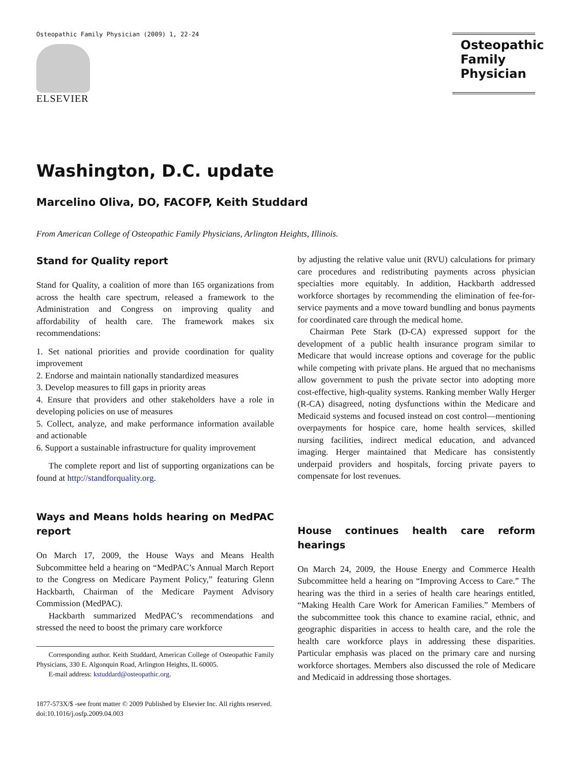Osteopathic Family Physician (2009) 1, 22-24
ELSEVIER
Osteopathic Family Physician
Washington, D.C. update
Marcelino Oliva, DO, FACOFP, Keith Studdard
From American College of Osteopathic Family Physicians, Arlington Heights, Illinois.
Stand for Quality report
Stand for Quality, a coalition of more than 165 organizations from across the health care spectrum, released a framework to the Administration and Congress on improving quality and affordability of health care. The framework makes six recommendations:
1. Set national priorities and provide coordination for quality improvement
2. Endorse and maintain nationally standardized measures
3. Develop measures to fill gaps in priority areas
4. Ensure that providers and other stakeholders have a role in developing policies on use of measures
5. Collect, analyze, and make performance information available and actionable
6. Support a sustainable infrastructure for quality improvement
The complete report and list of supporting organizations can be found at http://standforquality.org.
Ways and Means holds hearing on MedPAC report
On March 17, 2009, the House Ways and Means Health Subcommittee held a hearing on “MedPAC’s Annual March Report to the Congress on Medicare Payment Policy,” featuring Glenn Hackbarth, Chairman of the Medicare Payment Advisory Commission (MedPAC).
Hackbarth summarized MedPAC’s recommendations and stressed the need to boost the primary care workforce
Corresponding author. Keith Studdard, American College of Osteopathic Family Physicians, 330 E. Algonquin Road, Arlington Heights, IL 60005.
E-mail address: kstuddard@osteopathic.org.
by adjusting the relative value unit (RVU) calculations for primary care procedures and redistributing payments across physician specialties more equitably. In addition, Hackbarth addressed workforce shortages by recommending the elimination of fee-for-service payments and a move toward bundling and bonus payments for coordinated care through the medical home.
Chairman Pete Stark (D-CA) expressed support for the development of a public health insurance program similar to Medicare that would increase options and coverage for the public while competing with private plans. He argued that no mechanisms allow government to push the private sector into adopting more cost-effective, high-quality systems. Ranking member Wally Herger (R-CA) disagreed, noting dysfunctions within the Medicare and Medicaid systems and focused instead on cost control—mentioning overpayments for hospice care, home health services, skilled nursing facilities, indirect medical education, and advanced imaging. Herger maintained that Medicare has consistently underpaid providers and hospitals, forcing private payers to compensate for lost revenues.
House continues health care reform hearings
On March 24, 2009, the House Energy and Commerce Health Subcommittee held a hearing on “Improving Access to Care.” The hearing was the third in a series of health care hearings entitled, “Making Health Care Work for American Families.” Members of the subcommittee took this chance to examine racial, ethnic, and geographic disparities in access to health care, and the role the health care workforce plays in addressing these disparities. Particular emphasis was placed on the primary care and nursing workforce shortages. Members also discussed the role of Medicare and Medicaid in addressing those shortages.
1877-573X/$ -see front matter © 2009 Published by Elsevier Inc. All rights reserved.
doi:10.1016/j.osfp.2009.04.003